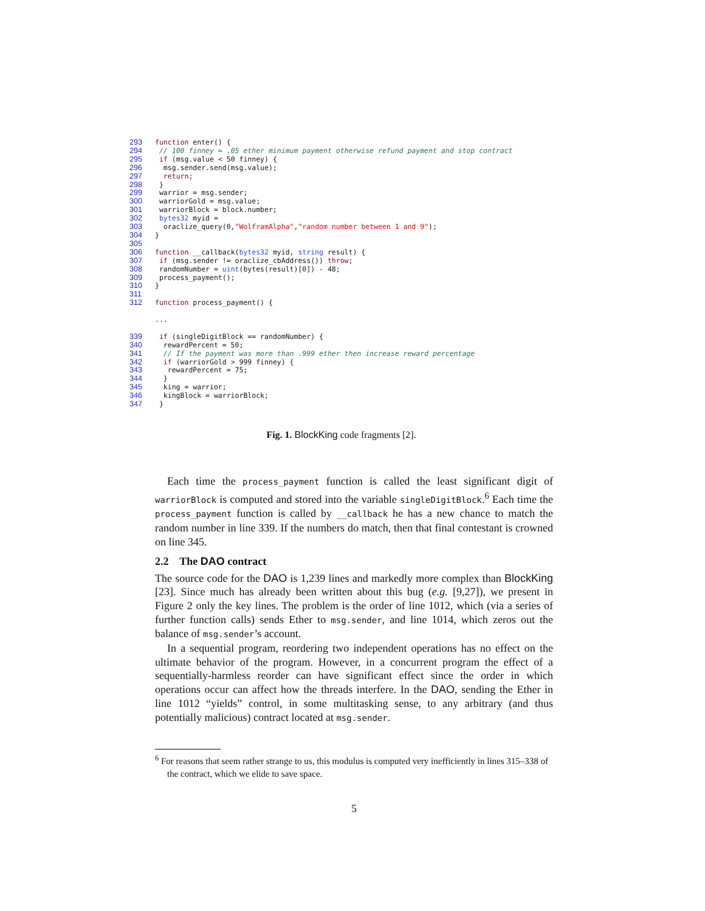293 function enter() {
294 // 100 finney = .05 ether minimum payment otherwise refund payment and stop contract
295 if (msg.value < 50 finney) {
296  msg.sender.send(msg.value);
297  return;
298 }
299 warrior = msg.sender;
300 warriorGold = msg.value;
301 warriorBlock = block.number;
302 bytes32 myid =
303  oraclize_query(0,"WolframAlpha","random number between 1 and 9");
304}
305
306 function __callback(bytes32 myid, string result) {
307 if (msg.sender != oraclize_cbAddress()) throw;
308 randomNumber = uint(bytes(result)[0]) - 48;
309 process_payment();
310}
311
312 function process_payment() {

 ...

339 if (singleDigitBlock == randomNumber) {
340  rewardPercent = 50;
341  // If the payment was more than .999 ether then increase reward percentage
342  if (warriorGold > 999 finney) {
343   rewardPercent = 75;
344  }
345  king = warrior;
346  kingBlock = warriorBlock;
347 }
Fig. 1. BlockKing code fragments [2].
Each time the process_payment function is called the least significant digit of warriorBlock is computed and stored into the variable singleDigitBlock.<sup>6</sup> Each time the process_payment function is called by __callback he has a new chance to match the random number in line 339. If the numbers do match, then that final contestant is crowned on line 345.
2.2 The DAO contract
The source code for the DAO is 1,239 lines and markedly more complex than BlockKing [23]. Since much has already been written about this bug (e.g. [9,27]), we present in Figure 2 only the key lines. The problem is the order of line 1012, which (via a series of further function calls) sends Ether to msg.sender, and line 1014, which zeros out the balance of msg.sender’s account.
In a sequential program, reordering two independent operations has no effect on the ultimate behavior of the program. However, in a concurrent program the effect of a sequentially-harmless reorder can have significant effect since the order in which operations occur can affect how the threads interfere. In the DAO, sending the Ether in line 1012 “yields” control, in some multitasking sense, to any arbitrary (and thus potentially malicious) contract located at msg.sender.
<sup>6</sup> For reasons that seem rather strange to us, this modulus is computed very inefficiently in lines 315–338 of the contract, which we elide to save space.
5